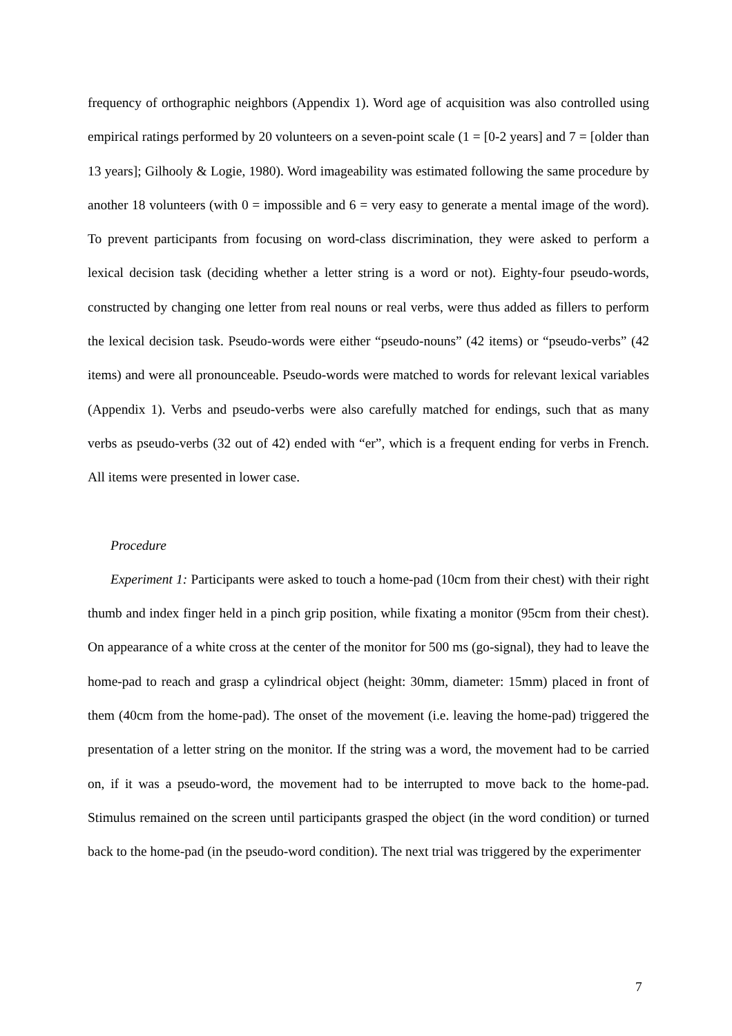frequency of orthographic neighbors (Appendix 1). Word age of acquisition was also controlled using empirical ratings performed by 20 volunteers on a seven-point scale (1 = [0-2 years] and 7 = [older than 13 years]; Gilhooly & Logie, 1980). Word imageability was estimated following the same procedure by another 18 volunteers (with 0 = impossible and 6 = very easy to generate a mental image of the word). To prevent participants from focusing on word-class discrimination, they were asked to perform a lexical decision task (deciding whether a letter string is a word or not). Eighty-four pseudo-words, constructed by changing one letter from real nouns or real verbs, were thus added as fillers to perform the lexical decision task. Pseudo-words were either “pseudo-nouns” (42 items) or “pseudo-verbs” (42 items) and were all pronounceable. Pseudo-words were matched to words for relevant lexical variables (Appendix 1). Verbs and pseudo-verbs were also carefully matched for endings, such that as many verbs as pseudo-verbs (32 out of 42) ended with “er”, which is a frequent ending for verbs in French. All items were presented in lower case.
Procedure
Experiment 1: Participants were asked to touch a home-pad (10cm from their chest) with their right thumb and index finger held in a pinch grip position, while fixating a monitor (95cm from their chest). On appearance of a white cross at the center of the monitor for 500 ms (go-signal), they had to leave the home-pad to reach and grasp a cylindrical object (height: 30mm, diameter: 15mm) placed in front of them (40cm from the home-pad). The onset of the movement (i.e. leaving the home-pad) triggered the presentation of a letter string on the monitor. If the string was a word, the movement had to be carried on, if it was a pseudo-word, the movement had to be interrupted to move back to the home-pad. Stimulus remained on the screen until participants grasped the object (in the word condition) or turned back to the home-pad (in the pseudo-word condition). The next trial was triggered by the experimenter
7